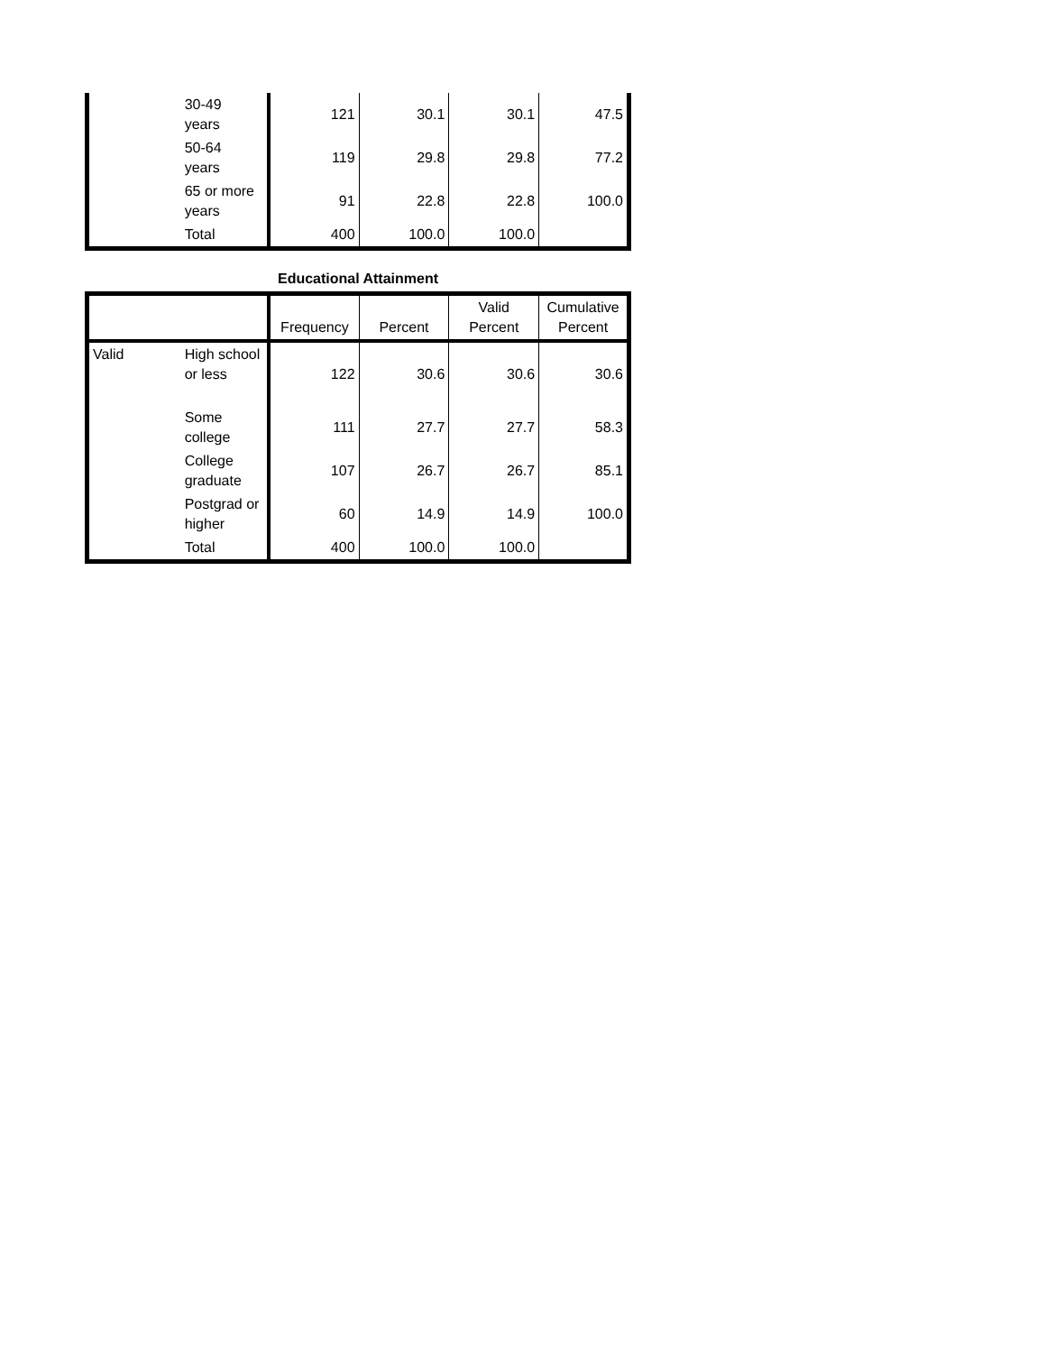| | 30-49 years | 121 | 30.1 | 30.1 | 47.5 |
| | 50-64 years | 119 | 29.8 | 29.8 | 77.2 |
| | 65 or more years | 91 | 22.8 | 22.8 | 100.0 |
| | Total | 400 | 100.0 | 100.0 | |
Educational Attainment
| | | Frequency | Percent | Valid Percent | Cumulative Percent |
| --- | --- | --- | --- | --- | --- |
| Valid | High school or less | 122 | 30.6 | 30.6 | 30.6 |
| | Some college | 111 | 27.7 | 27.7 | 58.3 |
| | College graduate | 107 | 26.7 | 26.7 | 85.1 |
| | Postgrad or higher | 60 | 14.9 | 14.9 | 100.0 |
| | Total | 400 | 100.0 | 100.0 | |